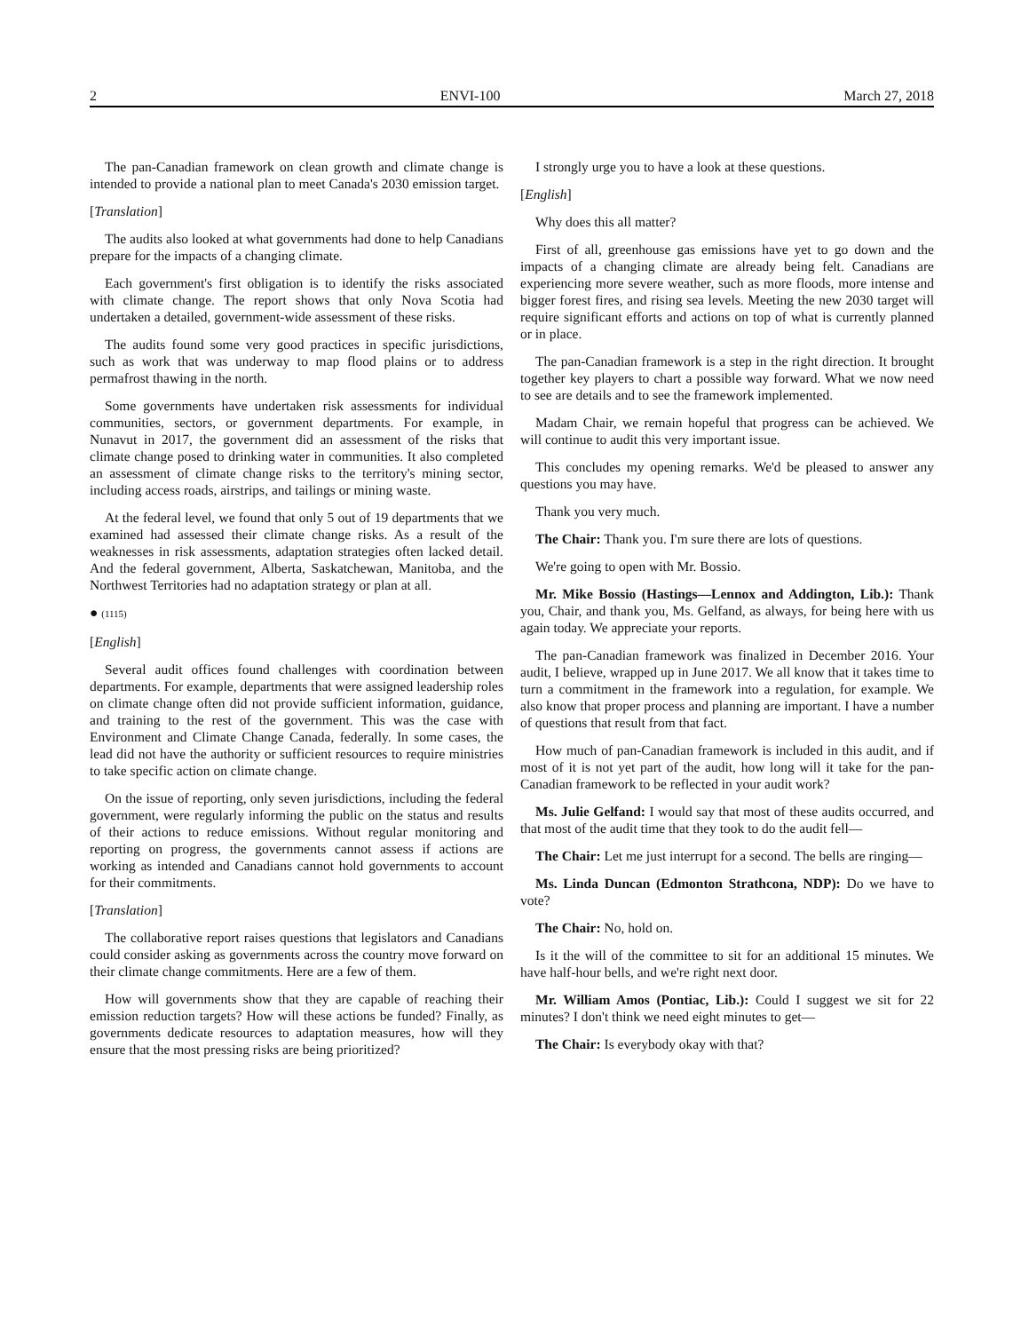2 ENVI-100 March 27, 2018
The pan-Canadian framework on clean growth and climate change is intended to provide a national plan to meet Canada's 2030 emission target.
[Translation]
The audits also looked at what governments had done to help Canadians prepare for the impacts of a changing climate.
Each government's first obligation is to identify the risks associated with climate change. The report shows that only Nova Scotia had undertaken a detailed, government-wide assessment of these risks.
The audits found some very good practices in specific jurisdictions, such as work that was underway to map flood plains or to address permafrost thawing in the north.
Some governments have undertaken risk assessments for individual communities, sectors, or government departments. For example, in Nunavut in 2017, the government did an assessment of the risks that climate change posed to drinking water in communities. It also completed an assessment of climate change risks to the territory's mining sector, including access roads, airstrips, and tailings or mining waste.
At the federal level, we found that only 5 out of 19 departments that we examined had assessed their climate change risks. As a result of the weaknesses in risk assessments, adaptation strategies often lacked detail. And the federal government, Alberta, Saskatchewan, Manitoba, and the Northwest Territories had no adaptation strategy or plan at all.
● (1115)
[English]
Several audit offices found challenges with coordination between departments. For example, departments that were assigned leadership roles on climate change often did not provide sufficient information, guidance, and training to the rest of the government. This was the case with Environment and Climate Change Canada, federally. In some cases, the lead did not have the authority or sufficient resources to require ministries to take specific action on climate change.
On the issue of reporting, only seven jurisdictions, including the federal government, were regularly informing the public on the status and results of their actions to reduce emissions. Without regular monitoring and reporting on progress, the governments cannot assess if actions are working as intended and Canadians cannot hold governments to account for their commitments.
[Translation]
The collaborative report raises questions that legislators and Canadians could consider asking as governments across the country move forward on their climate change commitments. Here are a few of them.
How will governments show that they are capable of reaching their emission reduction targets? How will these actions be funded? Finally, as governments dedicate resources to adaptation measures, how will they ensure that the most pressing risks are being prioritized?
I strongly urge you to have a look at these questions.
[English]
Why does this all matter?
First of all, greenhouse gas emissions have yet to go down and the impacts of a changing climate are already being felt. Canadians are experiencing more severe weather, such as more floods, more intense and bigger forest fires, and rising sea levels. Meeting the new 2030 target will require significant efforts and actions on top of what is currently planned or in place.
The pan-Canadian framework is a step in the right direction. It brought together key players to chart a possible way forward. What we now need to see are details and to see the framework implemented.
Madam Chair, we remain hopeful that progress can be achieved. We will continue to audit this very important issue.
This concludes my opening remarks. We'd be pleased to answer any questions you may have.
Thank you very much.
The Chair: Thank you. I'm sure there are lots of questions.
We're going to open with Mr. Bossio.
Mr. Mike Bossio (Hastings—Lennox and Addington, Lib.): Thank you, Chair, and thank you, Ms. Gelfand, as always, for being here with us again today. We appreciate your reports.
The pan-Canadian framework was finalized in December 2016. Your audit, I believe, wrapped up in June 2017. We all know that it takes time to turn a commitment in the framework into a regulation, for example. We also know that proper process and planning are important. I have a number of questions that result from that fact.
How much of pan-Canadian framework is included in this audit, and if most of it is not yet part of the audit, how long will it take for the pan-Canadian framework to be reflected in your audit work?
Ms. Julie Gelfand: I would say that most of these audits occurred, and that most of the audit time that they took to do the audit fell—
The Chair: Let me just interrupt for a second. The bells are ringing—
Ms. Linda Duncan (Edmonton Strathcona, NDP): Do we have to vote?
The Chair: No, hold on.
Is it the will of the committee to sit for an additional 15 minutes. We have half-hour bells, and we're right next door.
Mr. William Amos (Pontiac, Lib.): Could I suggest we sit for 22 minutes? I don't think we need eight minutes to get—
The Chair: Is everybody okay with that?